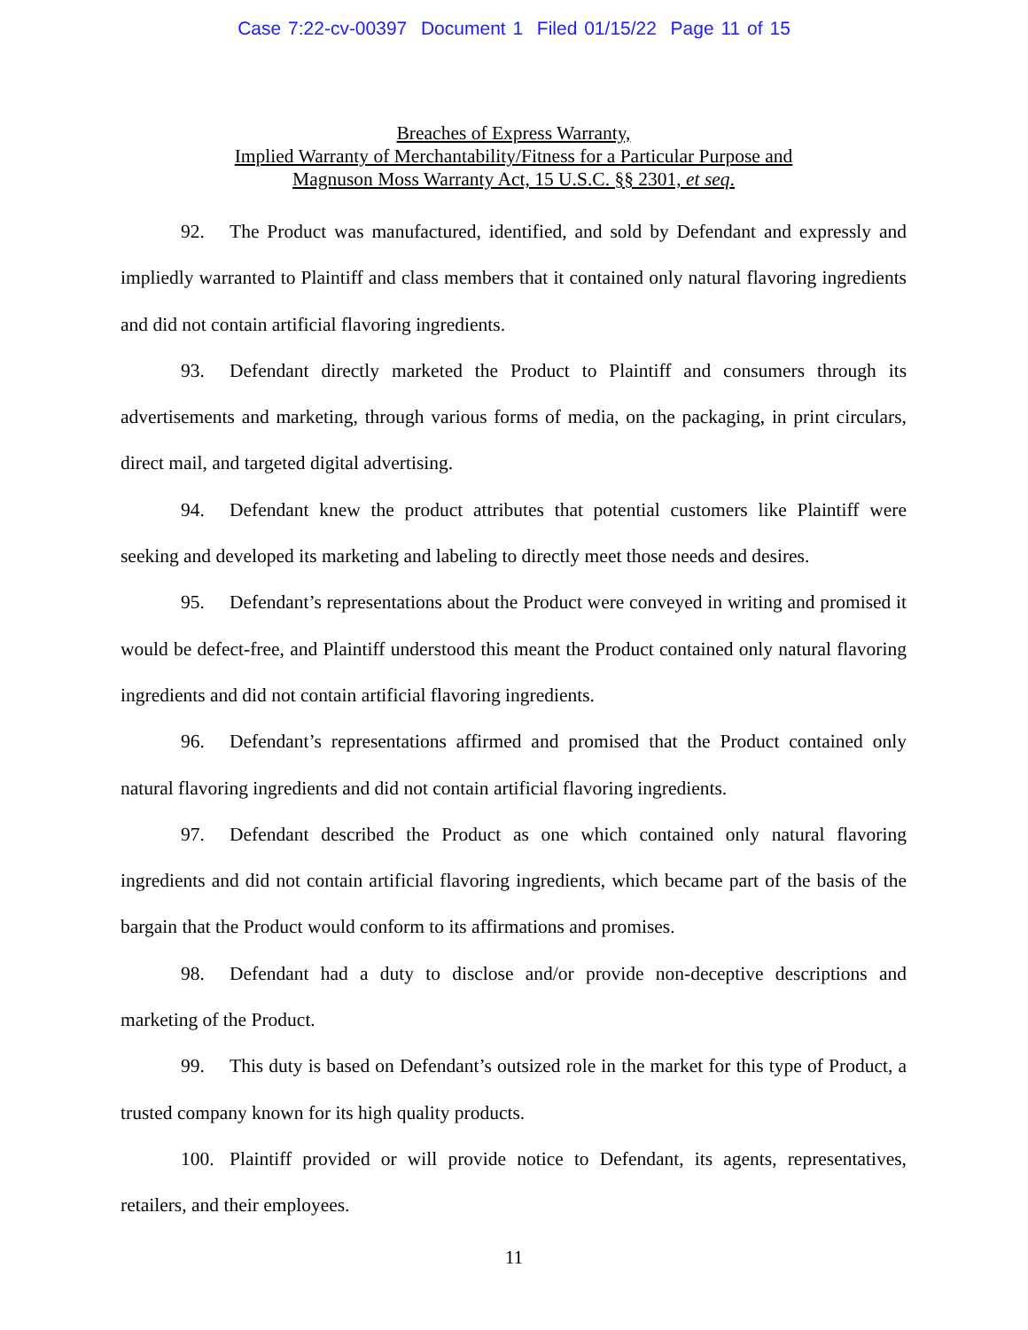Case 7:22-cv-00397 Document 1 Filed 01/15/22 Page 11 of 15
Breaches of Express Warranty,
Implied Warranty of Merchantability/Fitness for a Particular Purpose and
Magnuson Moss Warranty Act, 15 U.S.C. §§ 2301, et seq.
92. The Product was manufactured, identified, and sold by Defendant and expressly and impliedly warranted to Plaintiff and class members that it contained only natural flavoring ingredients and did not contain artificial flavoring ingredients.
93. Defendant directly marketed the Product to Plaintiff and consumers through its advertisements and marketing, through various forms of media, on the packaging, in print circulars, direct mail, and targeted digital advertising.
94. Defendant knew the product attributes that potential customers like Plaintiff were seeking and developed its marketing and labeling to directly meet those needs and desires.
95. Defendant’s representations about the Product were conveyed in writing and promised it would be defect-free, and Plaintiff understood this meant the Product contained only natural flavoring ingredients and did not contain artificial flavoring ingredients.
96. Defendant’s representations affirmed and promised that the Product contained only natural flavoring ingredients and did not contain artificial flavoring ingredients.
97. Defendant described the Product as one which contained only natural flavoring ingredients and did not contain artificial flavoring ingredients, which became part of the basis of the bargain that the Product would conform to its affirmations and promises.
98. Defendant had a duty to disclose and/or provide non-deceptive descriptions and marketing of the Product.
99. This duty is based on Defendant’s outsized role in the market for this type of Product, a trusted company known for its high quality products.
100. Plaintiff provided or will provide notice to Defendant, its agents, representatives, retailers, and their employees.
11